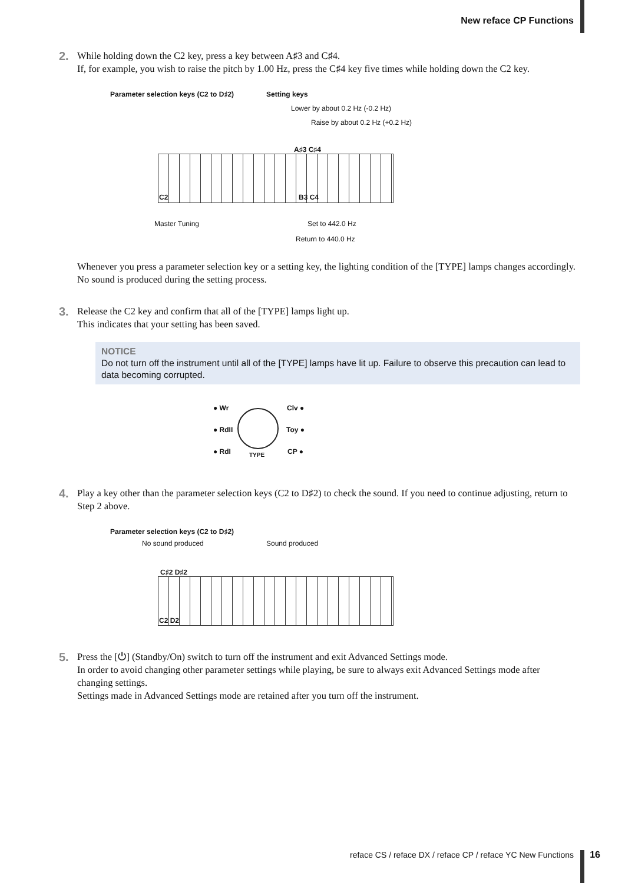New reface CP Functions
2.
While holding down the C2 key, press a key between A♯3 and C♯4.
If, for example, you wish to raise the pitch by 1.00 Hz, press the C♯4 key five times while holding down the C2 key.
Parameter selection keys (C2 to D♯2)
Setting keys
Lower by about 0.2 Hz (-0.2 Hz)
Raise by about 0.2 Hz (+0.2 Hz)
A♯3 C♯4
C2 B3 C4
Master Tuning Set to 442.0 Hz
Return to 440.0 Hz
Whenever you press a parameter selection key or a setting key, the lighting condition of the [TYPE] lamps changes accordingly. No sound is produced during the setting process.
3.
Release the C2 key and confirm that all of the [TYPE] lamps light up.
This indicates that your setting has been saved.
NOTICE
Do not turn off the instrument until all of the [TYPE] lamps have lit up. Failure to observe this precaution can lead to data becoming corrupted.
● Wr
● RdII
● RdI
Clv ●
Toy ●
CP ●
TYPE
4.
Play a key other than the parameter selection keys (C2 to D♯2) to check the sound. If you need to continue adjusting, return to Step 2 above.
Parameter selection keys (C2 to D♯2)
No sound produced Sound produced
C♯2 D♯2
C2 D2
5.
Press the [⏻] (Standby/On) switch to turn off the instrument and exit Advanced Settings mode.
In order to avoid changing other parameter settings while playing, be sure to always exit Advanced Settings mode after changing settings.
Settings made in Advanced Settings mode are retained after you turn off the instrument.
reface CS / reface DX / reface CP / reface YC New Functions
16